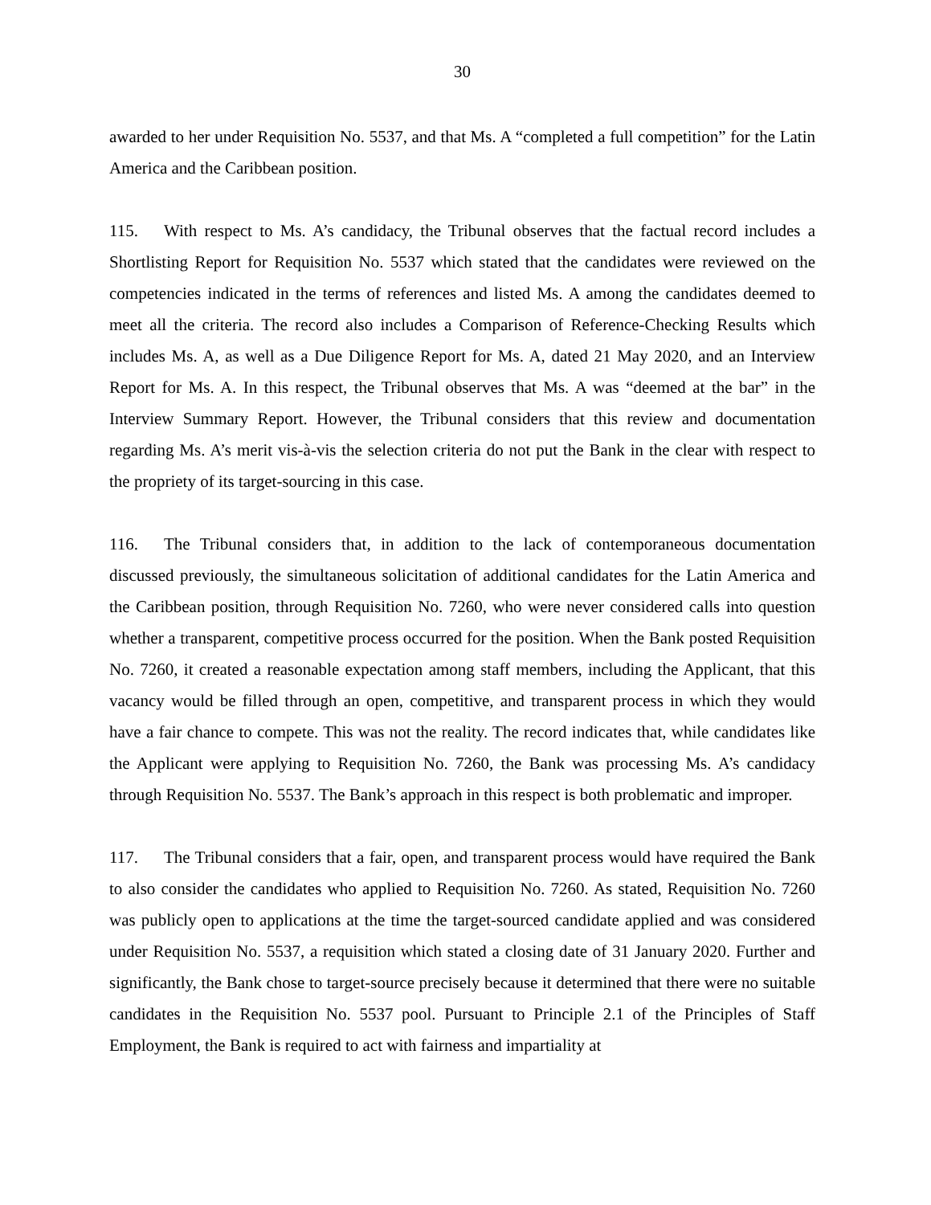30
awarded to her under Requisition No. 5537, and that Ms. A “completed a full competition” for the Latin America and the Caribbean position.
115. With respect to Ms. A’s candidacy, the Tribunal observes that the factual record includes a Shortlisting Report for Requisition No. 5537 which stated that the candidates were reviewed on the competencies indicated in the terms of references and listed Ms. A among the candidates deemed to meet all the criteria. The record also includes a Comparison of Reference-Checking Results which includes Ms. A, as well as a Due Diligence Report for Ms. A, dated 21 May 2020, and an Interview Report for Ms. A. In this respect, the Tribunal observes that Ms. A was “deemed at the bar” in the Interview Summary Report. However, the Tribunal considers that this review and documentation regarding Ms. A’s merit vis-à-vis the selection criteria do not put the Bank in the clear with respect to the propriety of its target-sourcing in this case.
116. The Tribunal considers that, in addition to the lack of contemporaneous documentation discussed previously, the simultaneous solicitation of additional candidates for the Latin America and the Caribbean position, through Requisition No. 7260, who were never considered calls into question whether a transparent, competitive process occurred for the position. When the Bank posted Requisition No. 7260, it created a reasonable expectation among staff members, including the Applicant, that this vacancy would be filled through an open, competitive, and transparent process in which they would have a fair chance to compete. This was not the reality. The record indicates that, while candidates like the Applicant were applying to Requisition No. 7260, the Bank was processing Ms. A’s candidacy through Requisition No. 5537. The Bank’s approach in this respect is both problematic and improper.
117. The Tribunal considers that a fair, open, and transparent process would have required the Bank to also consider the candidates who applied to Requisition No. 7260. As stated, Requisition No. 7260 was publicly open to applications at the time the target-sourced candidate applied and was considered under Requisition No. 5537, a requisition which stated a closing date of 31 January 2020. Further and significantly, the Bank chose to target-source precisely because it determined that there were no suitable candidates in the Requisition No. 5537 pool. Pursuant to Principle 2.1 of the Principles of Staff Employment, the Bank is required to act with fairness and impartiality at